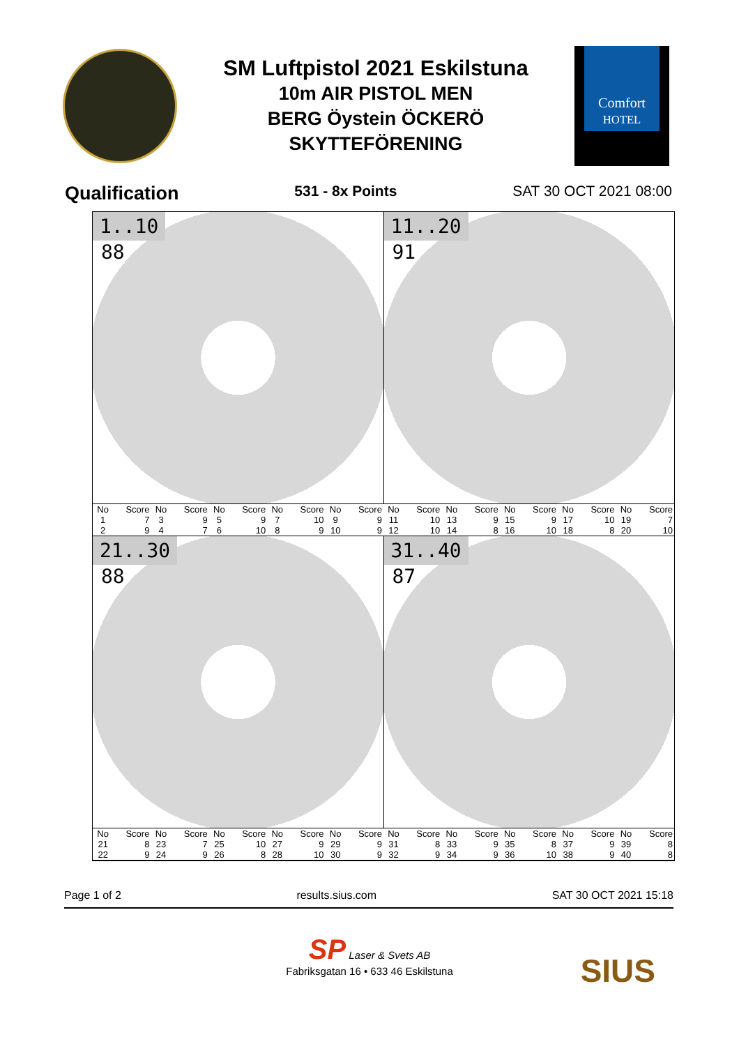SM Luftpistol 2021 Eskilstuna
10m AIR PISTOL MEN
BERG Öystein ÖCKERÖ
SKYTTEFÖRENING
Comfort
HOTEL
Qualification 531 - 8x Points SAT 30 OCT 2021 08:00
1..10
88
11..20
91
| No | Score | No | Score | No | Score | No | Score | No | Score | No | Score | No | Score | No | Score | No | Score | No | Score |
| --- | --- | --- | --- | --- | --- | --- | --- | --- | --- | --- | --- | --- | --- | --- | --- | --- | --- | --- | --- |
| 1 | 7 | 3 | 9 | 5 | 9 | 7 | 10 | 9 | 9 | 11 | 10 | 13 | 9 | 15 | 9 | 17 | 10 | 19 | 7 |
| 2 | 9 | 4 | 7 | 6 | 10 | 8 | 9 | 10 | 9 | 12 | 10 | 14 | 8 | 16 | 10 | 18 | 8 | 20 | 10 |
21..30
88
31..40
87
| No | Score | No | Score | No | Score | No | Score | No | Score | No | Score | No | Score | No | Score | No | Score | No | Score |
| --- | --- | --- | --- | --- | --- | --- | --- | --- | --- | --- | --- | --- | --- | --- | --- | --- | --- | --- | --- |
| 21 | 8 | 23 | 7 | 25 | 10 | 27 | 9 | 29 | 9 | 31 | 8 | 33 | 9 | 35 | 8 | 37 | 9 | 39 | 8 |
| 22 | 9 | 24 | 9 | 26 | 8 | 28 | 10 | 30 | 9 | 32 | 9 | 34 | 9 | 36 | 10 | 38 | 9 | 40 | 8 |
Page 1 of 2 results.sius.com SAT 30 OCT 2021 15:18
SP Laser & Svets AB
Fabriksgatan 16 • 633 46 Eskilstuna
SIUS